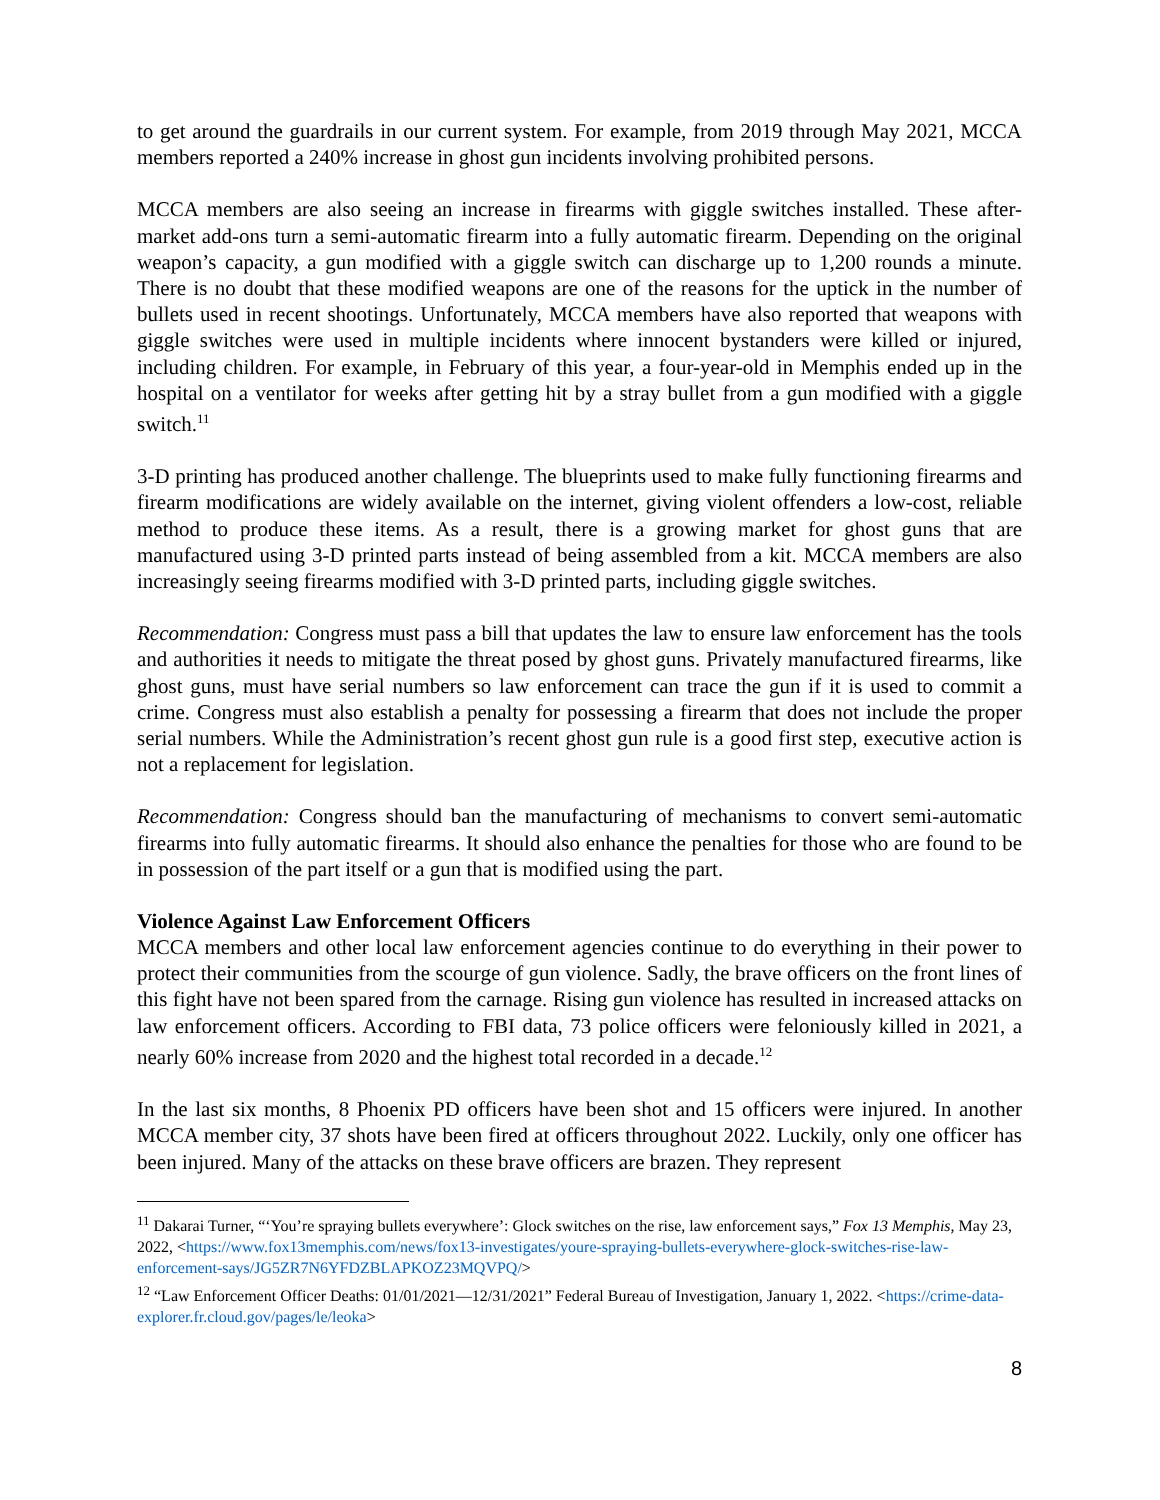to get around the guardrails in our current system. For example, from 2019 through May 2021, MCCA members reported a 240% increase in ghost gun incidents involving prohibited persons.
MCCA members are also seeing an increase in firearms with giggle switches installed. These after-market add-ons turn a semi-automatic firearm into a fully automatic firearm. Depending on the original weapon’s capacity, a gun modified with a giggle switch can discharge up to 1,200 rounds a minute. There is no doubt that these modified weapons are one of the reasons for the uptick in the number of bullets used in recent shootings. Unfortunately, MCCA members have also reported that weapons with giggle switches were used in multiple incidents where innocent bystanders were killed or injured, including children. For example, in February of this year, a four-year-old in Memphis ended up in the hospital on a ventilator for weeks after getting hit by a stray bullet from a gun modified with a giggle switch.<sup>11</sup>
3-D printing has produced another challenge. The blueprints used to make fully functioning firearms and firearm modifications are widely available on the internet, giving violent offenders a low-cost, reliable method to produce these items. As a result, there is a growing market for ghost guns that are manufactured using 3-D printed parts instead of being assembled from a kit. MCCA members are also increasingly seeing firearms modified with 3-D printed parts, including giggle switches.
Recommendation: Congress must pass a bill that updates the law to ensure law enforcement has the tools and authorities it needs to mitigate the threat posed by ghost guns. Privately manufactured firearms, like ghost guns, must have serial numbers so law enforcement can trace the gun if it is used to commit a crime. Congress must also establish a penalty for possessing a firearm that does not include the proper serial numbers. While the Administration’s recent ghost gun rule is a good first step, executive action is not a replacement for legislation.
Recommendation: Congress should ban the manufacturing of mechanisms to convert semi-automatic firearms into fully automatic firearms. It should also enhance the penalties for those who are found to be in possession of the part itself or a gun that is modified using the part.
Violence Against Law Enforcement Officers
MCCA members and other local law enforcement agencies continue to do everything in their power to protect their communities from the scourge of gun violence. Sadly, the brave officers on the front lines of this fight have not been spared from the carnage. Rising gun violence has resulted in increased attacks on law enforcement officers. According to FBI data, 73 police officers were feloniously killed in 2021, a nearly 60% increase from 2020 and the highest total recorded in a decade.<sup>12</sup>
In the last six months, 8 Phoenix PD officers have been shot and 15 officers were injured. In another MCCA member city, 37 shots have been fired at officers throughout 2022. Luckily, only one officer has been injured. Many of the attacks on these brave officers are brazen. They represent
<sup>11</sup> Dakarai Turner, “‘You’re spraying bullets everywhere’: Glock switches on the rise, law enforcement says,” Fox 13 Memphis, May 23, 2022, <https://www.fox13memphis.com/news/fox13-investigates/youre-spraying-bullets-everywhere-glock-switches-rise-law-enforcement-says/JG5ZR7N6YFDZBLAPKOZ23MQVPQ/>
<sup>12</sup> “Law Enforcement Officer Deaths: 01/01/2021—12/31/2021” Federal Bureau of Investigation, January 1, 2022. <https://crime-data-explorer.fr.cloud.gov/pages/le/leoka>
8